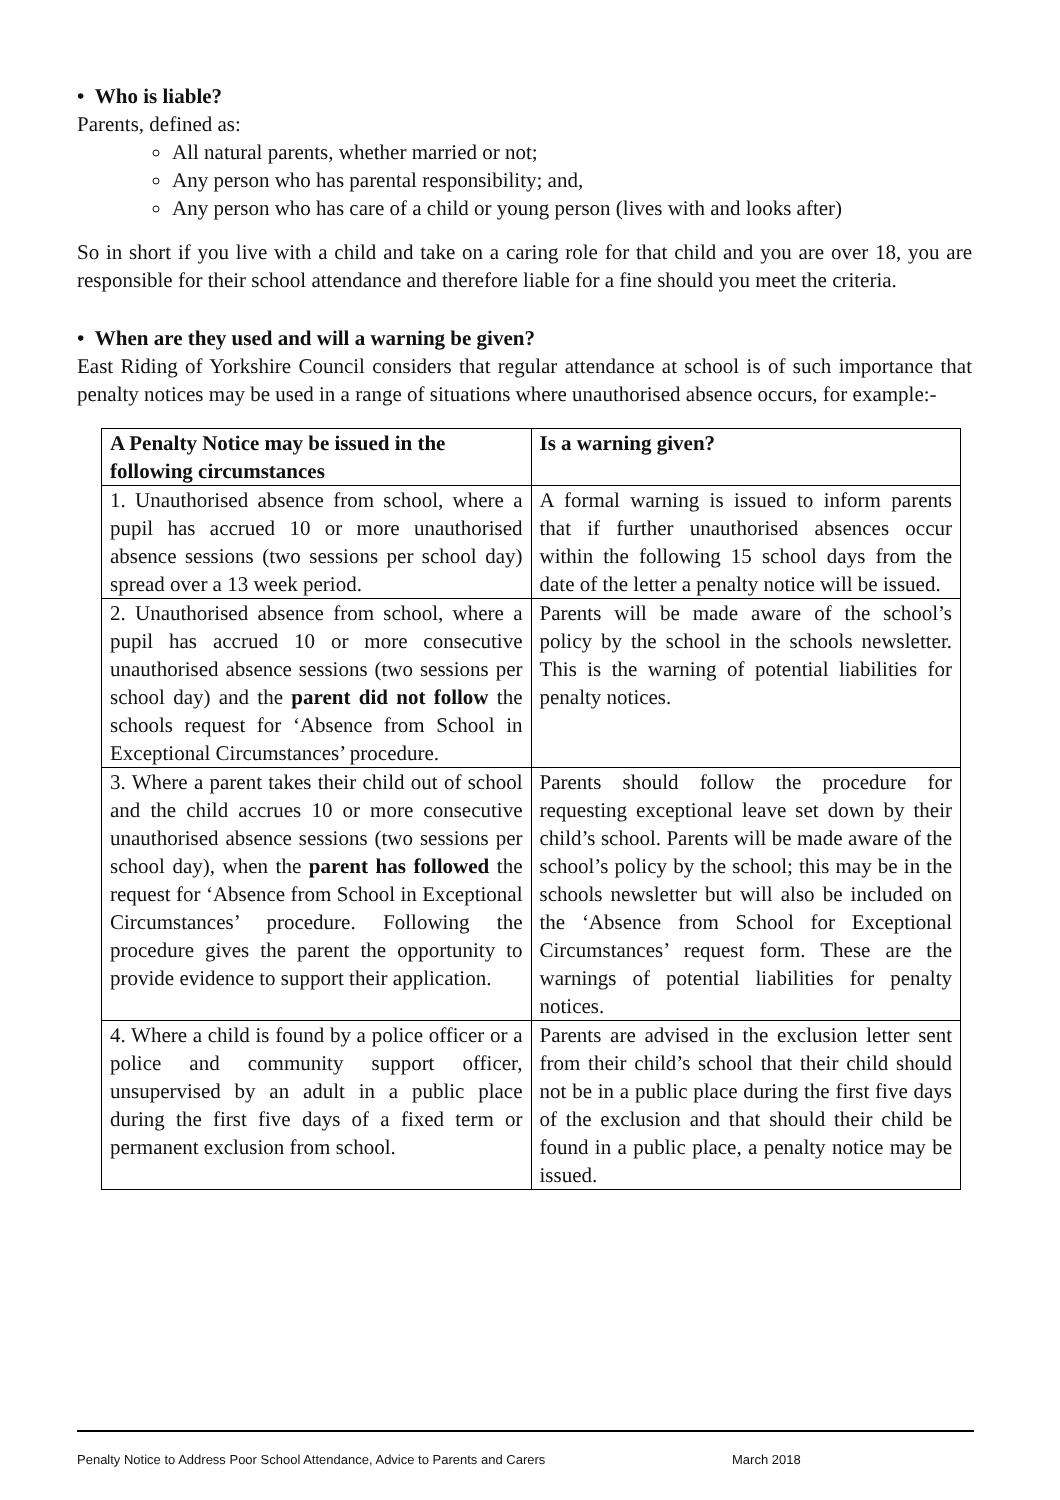• Who is liable?
Parents, defined as:
All natural parents, whether married or not;
Any person who has parental responsibility; and,
Any person who has care of a child or young person (lives with and looks after)
So in short if you live with a child and take on a caring role for that child and you are over 18, you are responsible for their school attendance and therefore liable for a fine should you meet the criteria.
• When are they used and will a warning be given?
East Riding of Yorkshire Council considers that regular attendance at school is of such importance that penalty notices may be used in a range of situations where unauthorised absence occurs, for example:-
| A Penalty Notice may be issued in the following circumstances | Is a warning given? |
| --- | --- |
| 1. Unauthorised absence from school, where a pupil has accrued 10 or more unauthorised absence sessions (two sessions per school day) spread over a 13 week period. | A formal warning is issued to inform parents that if further unauthorised absences occur within the following 15 school days from the date of the letter a penalty notice will be issued. |
| 2. Unauthorised absence from school, where a pupil has accrued 10 or more consecutive unauthorised absence sessions (two sessions per school day) and the parent did not follow the schools request for ‘Absence from School in Exceptional Circumstances’ procedure. | Parents will be made aware of the school’s policy by the school in the schools newsletter. This is the warning of potential liabilities for penalty notices. |
| 3. Where a parent takes their child out of school and the child accrues 10 or more consecutive unauthorised absence sessions (two sessions per school day), when the parent has followed the request for ‘Absence from School in Exceptional Circumstances’ procedure. Following the procedure gives the parent the opportunity to provide evidence to support their application. | Parents should follow the procedure for requesting exceptional leave set down by their child’s school. Parents will be made aware of the school’s policy by the school; this may be in the schools newsletter but will also be included on the ‘Absence from School for Exceptional Circumstances’ request form. These are the warnings of potential liabilities for penalty notices. |
| 4. Where a child is found by a police officer or a police and community support officer, unsupervised by an adult in a public place during the first five days of a fixed term or permanent exclusion from school. | Parents are advised in the exclusion letter sent from their child’s school that their child should not be in a public place during the first five days of the exclusion and that should their child be found in a public place, a penalty notice may be issued. |
Penalty Notice to Address Poor School Attendance, Advice to Parents and Carers March 2018